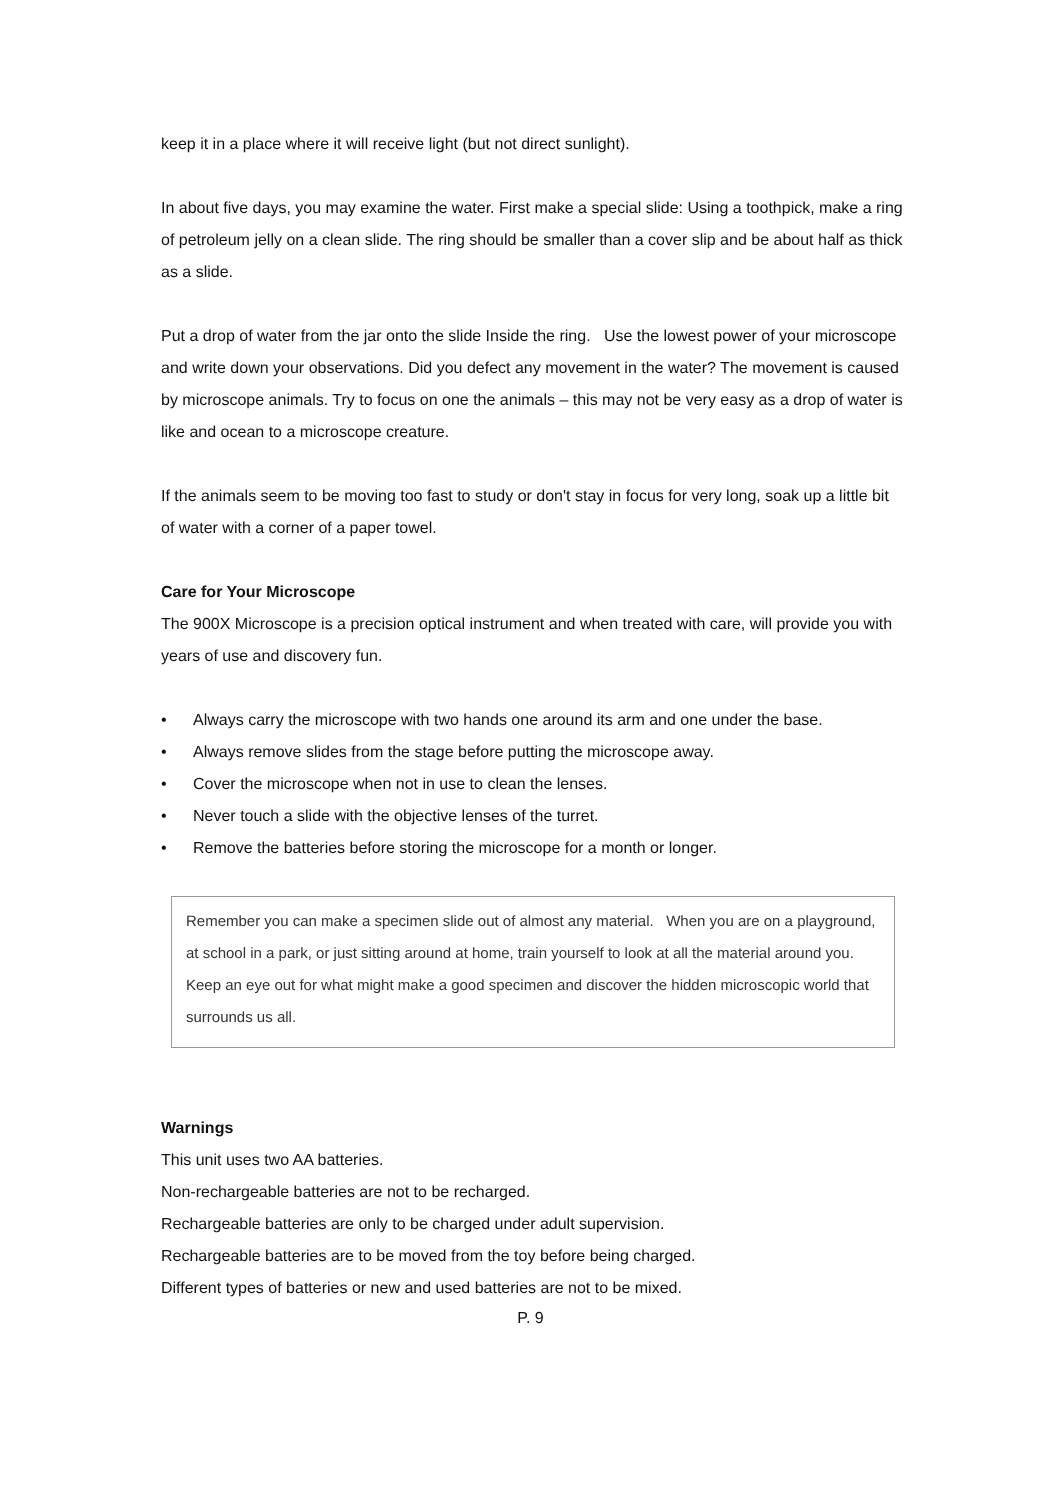keep it in a place where it will receive light (but not direct sunlight).
In about five days, you may examine the water. First make a special slide: Using a toothpick, make a ring of petroleum jelly on a clean slide. The ring should be smaller than a cover slip and be about half as thick as a slide.
Put a drop of water from the jar onto the slide Inside the ring. Use the lowest power of your microscope and write down your observations. Did you defect any movement in the water? The movement is caused by microscope animals. Try to focus on one the animals – this may not be very easy as a drop of water is like and ocean to a microscope creature.
If the animals seem to be moving too fast to study or don't stay in focus for very long, soak up a little bit of water with a corner of a paper towel.
Care for Your Microscope
The 900X Microscope is a precision optical instrument and when treated with care, will provide you with years of use and discovery fun.
• Always carry the microscope with two hands one around its arm and one under the base.
• Always remove slides from the stage before putting the microscope away.
• Cover the microscope when not in use to clean the lenses.
• Never touch a slide with the objective lenses of the turret.
• Remove the batteries before storing the microscope for a month or longer.
Remember you can make a specimen slide out of almost any material. When you are on a playground, at school in a park, or just sitting around at home, train yourself to look at all the material around you. Keep an eye out for what might make a good specimen and discover the hidden microscopic world that surrounds us all.
Warnings
This unit uses two AA batteries.
Non-rechargeable batteries are not to be recharged.
Rechargeable batteries are only to be charged under adult supervision.
Rechargeable batteries are to be moved from the toy before being charged.
Different types of batteries or new and used batteries are not to be mixed.
P. 9